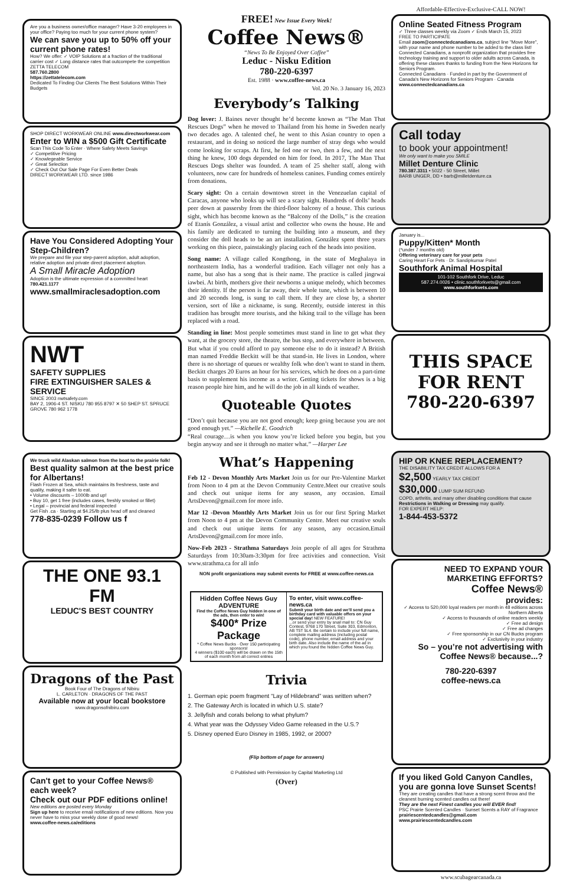Are you a business owner/office manager? Have 3-20 employees in your office? Paying too much for your current phone system?
We can save you up to 50% off your current phone rates!
How? We offer: ✓ VOIP Solutions at a fraction of the traditional carrier cost ✓ Long distance rates that outcompete the competition
ZETTA TELECOM
587.760.2800
https://zettatelecom.com
Dedicated To Finding Our Clients The Best Solutions Within Their Budgets
SHOP DIRECT WORKWEAR ONLINE www.directworkwear.com
Enter to WIN a $500 Gift Certificate
Scan This Code To Enter · Where Safety Meets Savings
✓ Competitive Pricing
✓ Knowlegeable Service
✓ Great Selection
✓ Check Out Our Sale Page For Even Better Deals
DIRECT WORKWEAR LTD. since 1986
Have You Considered Adopting Your Step-Children?
We prepare and file your step-parent adoption, adult adoption, relative adoption and private direct placement adoption.
A Small Miracle Adoption
Adoption is the ultimate expression of a committed heart 780.421.1177
www.smallmiraclesadoption.com
NWT
SAFETY SUPPLIES
FIRE EXTINGUISHER SALES & SERVICE
SINCE 2003 nwtsafety.com
BAY 2, 1906-4 ST. NISKU 780 955 8797 ✕ 50 SHEP ST. SPRUCE GROVE 780 962 1778
We truck wild Alaskan salmon from the boat to the prairie folk!
Best quality salmon at the best price for Albertans!
Flash Frozen at Sea, which maintains its freshness, taste and quality, making it safer to eat.
• Volume discounts – 1000lb and up!
• Buy 10, get 1 free (includes cases, freshly smoked or fillet)
• Legal – provincial and federal inspected
Get Fish .ca · Starting at $4.25/lb plus head off and cleaned
778-835-0239 Follow us f
THE ONE 93.1 FM
LEDUC'S BEST COUNTRY
Dragons of the Past
Book Four of The Dragons of Nibiru
L. CARLETON · DRAGONS OF THE PAST
Available now at your local bookstore
www.dragonsofnibiru.com
Can't get to your Coffee News® each week?
Check out our PDF editions online!
New editions are posted every Monday
Sign up here to receive email notifications of new editions. Now you never have to miss your weekly dose of good news!
www.coffee-news.ca/editions
FREE! New Issue Every Week!
Coffee News®
“News To Be Enjoyed Over Coffee”
Leduc - Nisku Edition
780-220-6397
Est. 1988 · www.coffee-news.ca
Vol. 20 No. 3 January 16, 2023
Everybody’s Talking
Dog lover: J. Baines never thought he’d become known as “The Man That Rescues Dogs” when he moved to Thailand from his home in Sweden nearly two decades ago. A talented chef, he went to this Asian country to open a restaurant, and in doing so noticed the large number of stray dogs who would come looking for scraps. At first, he fed one or two, then a few, and the next thing he knew, 100 dogs depended on him for food. In 2017, The Man That Rescues Dogs shelter was founded. A team of 25 shelter staff, along with volunteers, now care for hundreds of homeless canines. Funding comes entirely from donations.
Scary sight: On a certain downtown street in the Venezuelan capital of Caracas, anyone who looks up will see a scary sight. Hundreds of dolls’ heads peer down at passersby from the third-floor balcony of a house. This curious sight, which has become known as the “Balcony of the Dolls,” is the creation of Etanís González, a visual artist and collector who owns the house. He and his family are dedicated to turning the building into a museum, and they consider the doll heads to be an art installation. González spent three years working on this piece, painstakingly placing each of the heads into position.
Song name: A village called Kongthong, in the state of Meghalaya in northeastern India, has a wonderful tradition. Each villager not only has a name, but also has a song that is their name. The practice is called jingrwai iawbei. At birth, mothers give their newborns a unique melody, which becomes their identity. If the person is far away, their whole tune, which is between 10 and 20 seconds long, is sung to call them. If they are close by, a shorter version, sort of like a nickname, is sung. Recently, outside interest in this tradition has brought more tourists, and the hiking trail to the village has been replaced with a road.
Standing in line: Most people sometimes must stand in line to get what they want, at the grocery store, the theatre, the bus stop, and everywhere in between. But what if you could afford to pay someone else to do it instead? A British man named Freddie Beckitt will be that stand-in. He lives in London, where there is no shortage of queues or wealthy folk who don’t want to stand in them. Beckitt charges 20 Euros an hour for his services, which he does on a part-time basis to supplement his income as a writer. Getting tickets for shows is a big reason people hire him, and he will do the job in all kinds of weather.
Quoteable Quotes
“Don’t quit because you are not good enough; keep going because you are not good enough yet.” —Richelle E. Goodrich
“Real courage…is when you know you’re licked before you begin, but you begin anyway and see it through no matter what.” —Harper Lee
What’s Happening
Feb 12 - Devon Monthly Arts Market Join us for our Pre-Valentine Market from Noon to 4 pm at the Devon Community Centre.Meet our creative souls and check out unique items for any season, any occasion. Email ArtsDevon@gmail.com for more info.
Mar 12 -Devon Monthly Arts Market Join us for our first Spring Market from Noon to 4 pm at the Devon Community Centre. Meet our creative souls and check out unique items for any season, any occasion.Email ArtsDevon@gmail.com for more info.
Now-Feb 2023 - Strathma Saturdays Join people of all ages for Strathma Saturdays from 10:30am-3:30pm for free activities and connection. Visit www.strathma.ca for all info
NON profit organizations may submit events for FREE at www.coffee-news.ca
Hidden Coffee News Guy ADVENTURE
Find the Coffee News Guy hidden in one of the ads, then enter to win!
$400* Prize Package
* Coffee News Bucks · Over 150 participating sponsors!
4 winners ($100 each) will be drawn on the 15th of each month from all correct entries
To enter, visit www.coffee-news.ca
Submit your birth date and we’ll send you a birthday card with valuable offers on your special day! NEW FEATURE!
...or send your entry by snail mail to: CN Guy Contest, 9768 170 Street, Suite 303, Edmonton, AB T5T 5L4. Be certain to include your full name, complete mailing address (including postal code), phone number, email address and your birth date. Also include the name of the ad in which you found the hidden Coffee News Guy.
Trivia
1. German epic poem fragment “Lay of Hildebrand” was written when?
2. The Gateway Arch is located in which U.S. state?
3. Jellyfish and corals belong to what phylum?
4. What year was the Odyssey Video Game released in the U.S.?
5. Disney opened Euro Disney in 1985, 1992, or 2000?
(Flip bottom of page for answers)
© Published with Permission by Capital Marketing Ltd
(Over)
Affordable-Effective-Exclusive-CALL NOW!
Online Seated Fitness Program
✓ Three classes weekly via Zoom ✓ Ends March 15, 2023
FREE TO PARTICIPATE
Email zoom@connectedcanadians.ca, subject line "Move More", with your name and phone number to be added to the class list!
Connected Canadians, a nonprofit organization that provides free technology training and support to older adults across Canada, is offering these classes thanks to funding from the New Horizons for Seniors Program.
Connected Canadians · Funded in part by the Government of Canada's New Horizons for Seniors Program · Canada
www.connectedcanadians.ca
Call today
to book your appointment!
We only want to make you SMILE
Millet Denture Clinic
780.387.3311 • 5022 - 50 Street, Millet
BARB UNGER, DD • barb@milletdenture.ca
January is...
Puppy/Kitten* Month
(*under 7 months old)
Offering veterinary care for your pets
Caring Heart For Pets · Dr. Sandipkumar Patel
Southfork Animal Hospital
101-102 Southfork Drive, Leduc
587.274.0026 • clinic.southforkvets@gmail.com
www.southforkvets.com
THIS SPACE FOR RENT
780-220-6397
HIP OR KNEE REPLACEMENT?
THE DISABILITY TAX CREDIT ALLOWS FOR A
$2,500 YEARLY TAX CREDIT
$30,000 LUMP SUM REFUND
COPD, arthritis, and many other disabling conditions that cause Restrictions in Walking or Dressing may qualify.
FOR EXPERT HELP:
1-844-453-5372
NEED TO EXPAND YOUR MARKETING EFFORTS?
Coffee News®
provides:
✓ Access to 520,000 loyal readers per month in 48 editions across Northern Alberta
✓ Access to thousands of online readers weekly
✓ Free ad design
✓ Free ad changes
✓ Free sponsorship in our CN Bucks program
✓ Exclusivity in your industry
So – you’re not advertising with Coffee News® because...?
780-220-6397
coffee-news.ca
If you liked Gold Canyon Candles, you are gonna love Sunset Scents!
They are creating candles that have a strong scent throw and the cleanest burning scented candles out there!
They are the next Finest candles you will EVER find!
PSC Prairie Scented Candles · Sunset Scents a RAY of Fragrance
prairiescentedcandles@gmail.com
www.prairiescentedcandles.com
www.scubagearcanada.ca